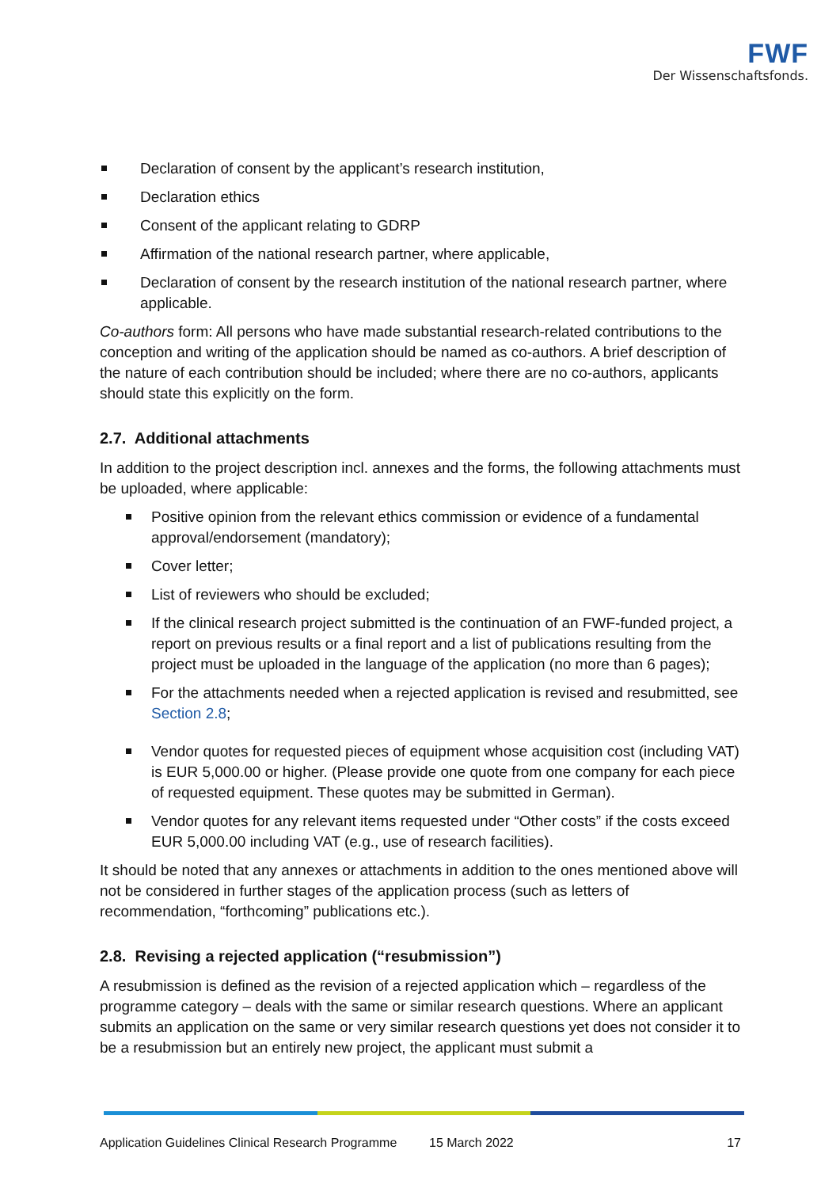FWF
Der Wissenschaftsfonds.
Declaration of consent by the applicant’s research institution,
Declaration ethics
Consent of the applicant relating to GDRP
Affirmation of the national research partner, where applicable,
Declaration of consent by the research institution of the national research partner, where applicable.
Co-authors form: All persons who have made substantial research-related contributions to the conception and writing of the application should be named as co-authors. A brief description of the nature of each contribution should be included; where there are no co-authors, applicants should state this explicitly on the form.
2.7. Additional attachments
In addition to the project description incl. annexes and the forms, the following attachments must be uploaded, where applicable:
Positive opinion from the relevant ethics commission or evidence of a fundamental approval/endorsement (mandatory);
Cover letter;
List of reviewers who should be excluded;
If the clinical research project submitted is the continuation of an FWF-funded project, a report on previous results or a final report and a list of publications resulting from the project must be uploaded in the language of the application (no more than 6 pages);
For the attachments needed when a rejected application is revised and resubmitted, see Section 2.8;
Vendor quotes for requested pieces of equipment whose acquisition cost (including VAT) is EUR 5,000.00 or higher. (Please provide one quote from one company for each piece of requested equipment. These quotes may be submitted in German).
Vendor quotes for any relevant items requested under “Other costs” if the costs exceed EUR 5,000.00 including VAT (e.g., use of research facilities).
It should be noted that any annexes or attachments in addition to the ones mentioned above will not be considered in further stages of the application process (such as letters of recommendation, “forthcoming” publications etc.).
2.8. Revising a rejected application (“resubmission”)
A resubmission is defined as the revision of a rejected application which – regardless of the programme category – deals with the same or similar research questions. Where an applicant submits an application on the same or very similar research questions yet does not consider it to be a resubmission but an entirely new project, the applicant must submit a
Application Guidelines Clinical Research Programme 15 March 2022 17